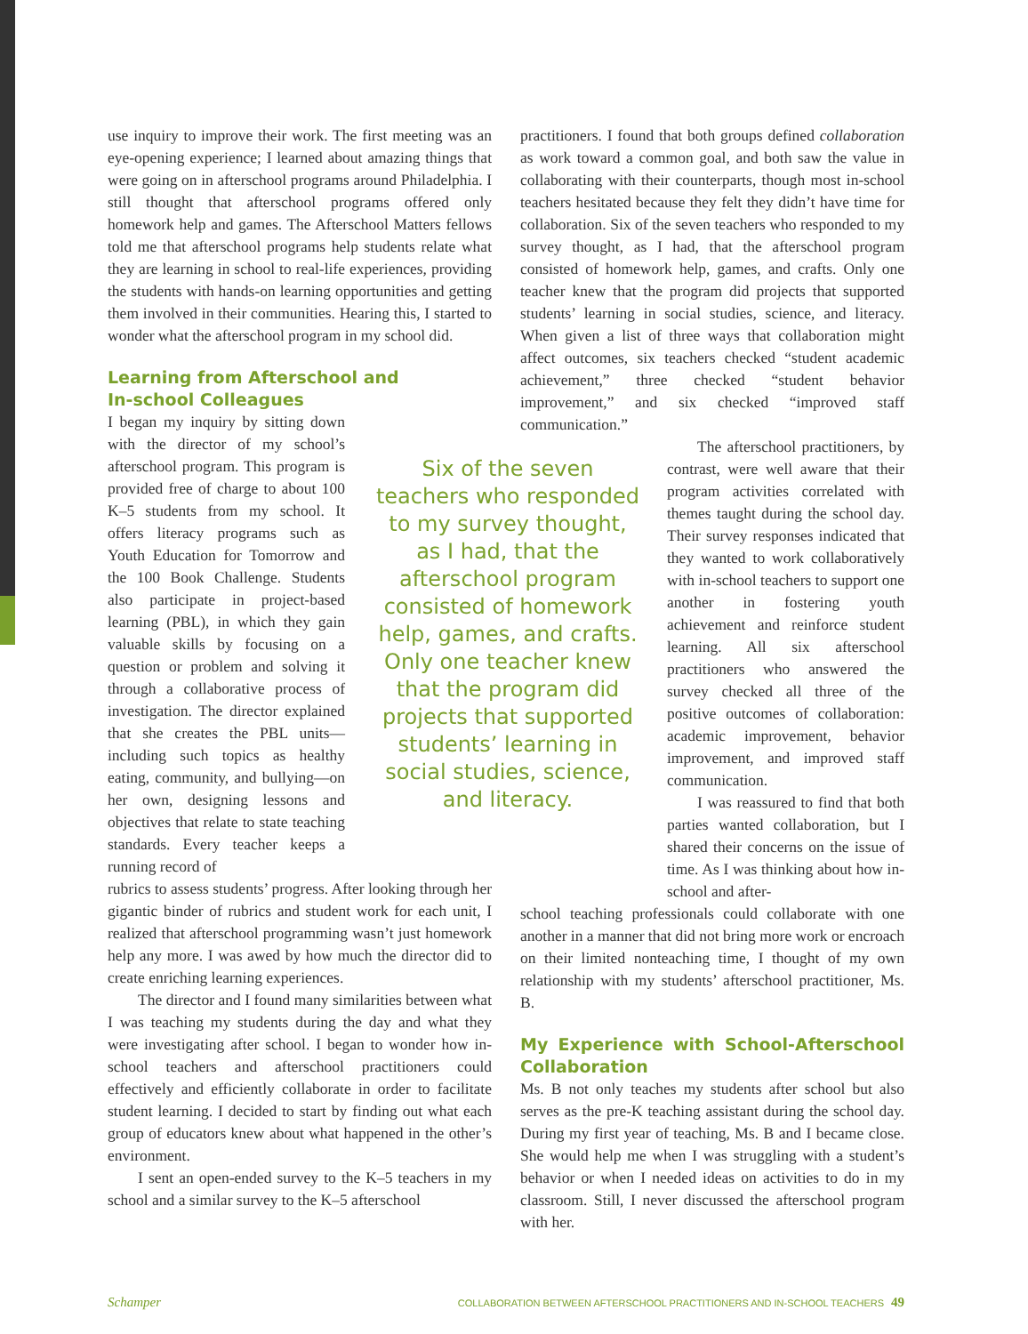use inquiry to improve their work. The first meeting was an eye-opening experience; I learned about amazing things that were going on in afterschool programs around Philadelphia. I still thought that afterschool programs offered only homework help and games. The Afterschool Matters fellows told me that afterschool programs help students relate what they are learning in school to real-life experiences, providing the students with hands-on learning opportunities and getting them involved in their communities. Hearing this, I started to wonder what the afterschool program in my school did.
Learning from Afterschool and
In-school Colleagues
I began my inquiry by sitting down with the director of my school’s afterschool program. This program is provided free of charge to about 100 K–5 students from my school. It offers literacy programs such as Youth Education for Tomorrow and the 100 Book Challenge. Students also participate in project-based learning (PBL), in which they gain valuable skills by focusing on a question or problem and solving it through a collaborative process of investigation. The director explained that she creates the PBL units—including such topics as healthy eating, community, and bullying—on her own, designing lessons and objectives that relate to state teaching standards. Every teacher keeps a running record of
Six of the seven teachers who responded to my survey thought, as I had, that the afterschool program consisted of homework help, games, and crafts. Only one teacher knew that the program did projects that supported students’ learning in social studies, science, and literacy.
rubrics to assess students’ progress. After looking through her gigantic binder of rubrics and student work for each unit, I realized that afterschool programming wasn’t just homework help any more. I was awed by how much the director did to create enriching learning experiences.
The director and I found many similarities between what I was teaching my students during the day and what they were investigating after school. I began to wonder how in-school teachers and afterschool practitioners could effectively and efficiently collaborate in order to facilitate student learning. I decided to start by finding out what each group of educators knew about what happened in the other’s environment.
I sent an open-ended survey to the K–5 teachers in my school and a similar survey to the K–5 afterschool
practitioners. I found that both groups defined collaboration as work toward a common goal, and both saw the value in collaborating with their counterparts, though most in-school teachers hesitated because they felt they didn’t have time for collaboration. Six of the seven teachers who responded to my survey thought, as I had, that the afterschool program consisted of homework help, games, and crafts. Only one teacher knew that the program did projects that supported students’ learning in social studies, science, and literacy. When given a list of three ways that collaboration might affect outcomes, six teachers checked “student academic achievement,” three checked “student behavior improvement,” and six checked “improved staff communication.”
The afterschool practitioners, by contrast, were well aware that their program activities correlated with themes taught during the school day. Their survey responses indicated that they wanted to work collaboratively with in-school teachers to support one another in fostering youth achievement and reinforce student learning. All six afterschool practitioners who answered the survey checked all three of the positive outcomes of collaboration: academic improvement, behavior improvement, and improved staff communication.
I was reassured to find that both parties wanted collaboration, but I shared their concerns on the issue of time. As I was thinking about how in-school and after-
school teaching professionals could collaborate with one another in a manner that did not bring more work or encroach on their limited nonteaching time, I thought of my own relationship with my students’ afterschool practitioner, Ms. B.
My Experience with School-Afterschool Collaboration
Ms. B not only teaches my students after school but also serves as the pre-K teaching assistant during the school day. During my first year of teaching, Ms. B and I became close. She would help me when I was struggling with a student’s behavior or when I needed ideas on activities to do in my classroom. Still, I never discussed the afterschool program with her.
Schamper
COLLABORATION BETWEEN AFTERSCHOOL PRACTITIONERS AND IN-SCHOOL TEACHERS 49